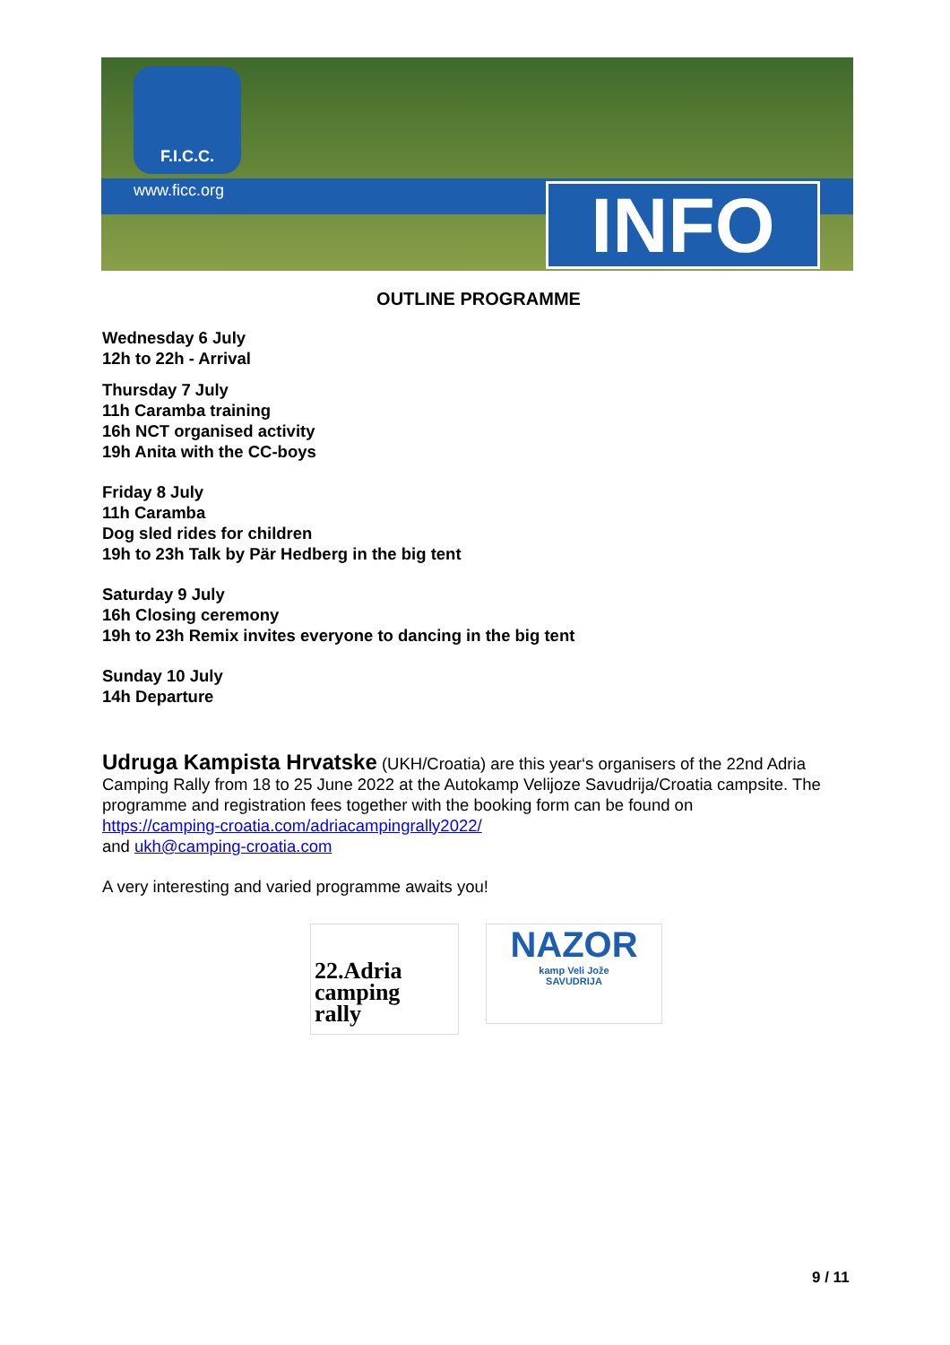F.I.C.C.
www.ficc.org INFO
OUTLINE PROGRAMME
Wednesday 6 July
12h to 22h - Arrival
Thursday 7 July
11h Caramba training
16h NCT organised activity
19h Anita with the CC-boys
Friday 8 July
11h Caramba
Dog sled rides for children
19h to 23h Talk by Pär Hedberg in the big tent
Saturday 9 July
16h Closing ceremony
19h to 23h Remix invites everyone to dancing in the big tent
Sunday 10 July
14h Departure
Udruga Kampista Hrvatske (UKH/Croatia) are this year‘s organisers of the 22nd Adria Camping Rally from 18 to 25 June 2022 at the Autokamp Velijoze Savudrija/Croatia campsite. The programme and registration fees together with the booking form can be found on
https://camping-croatia.com/adriacampingrally2022/
and ukh@camping-croatia.com
A very interesting and varied programme awaits you!
22.Adria
camping
rally
NAZOR
kamp Veli Jože
SAVUDRIJA
9 / 11